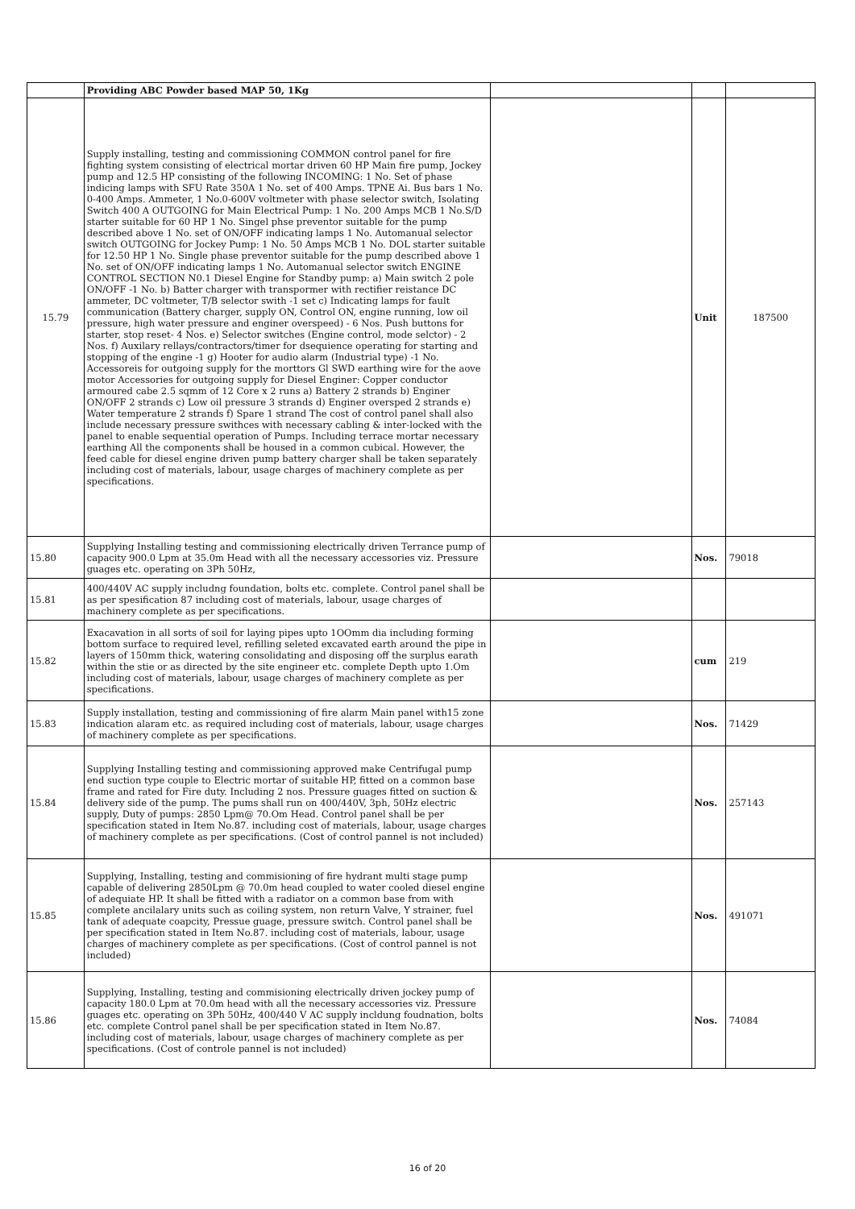| | Providing ABC Powder based MAP 50, 1Kg | | | |
| 15.79 | Supply installing, testing and commissioning COMMON control panel for fire fighting system consisting of electrical mortar driven 60 HP Main fire pump, Jockey pump and 12.5 HP consisting of the following INCOMING: 1 No. Set of phase indicing lamps with SFU Rate 350A 1 No. set of 400 Amps. TPNE Ai. Bus bars 1 No. 0-400 Amps. Ammeter, 1 No.0-600V voltmeter with phase selector switch, Isolating Switch 400 A OUTGOING for Main Electrical Pump: 1 No. 200 Amps MCB 1 No.S/D starter suitable for 60 HP 1 No. Singel phse preventor suitable for the pump described above 1 No. set of ON/OFF indicating lamps 1 No. Automanual selector switch OUTGOING for Jockey Pump: 1 No. 50 Amps MCB 1 No. DOL starter suitable for 12.50 HP 1 No. Single phase preventor suitable for the pump described above 1 No. set of ON/OFF indicating lamps 1 No. Automanual selector switch ENGINE CONTROL SECTION N0.1 Diesel Engine for Standby pump: a) Main switch 2 pole ON/OFF -1 No. b) Batter charger with transpormer with rectifier reistance DC ammeter, DC voltmeter, T/B selector swith -1 set c) Indicating lamps for fault communication (Battery charger, supply ON, Control ON, engine running, low oil pressure, high water pressure and enginer overspeed) - 6 Nos. Push buttons for starter, stop reset- 4 Nos. e) Selector switches (Engine control, mode selctor) - 2 Nos. f) Auxilary rellays/contractors/timer for dsequience operating for starting and stopping of the engine -1 g) Hooter for audio alarm (Industrial type) -1 No. Accessoreis for outgoing supply for the morttors Gl SWD earthing wire for the aove motor Accessories for outgoing supply for Diesel Enginer: Copper conductor armoured cabe 2.5 sqmm of 12 Core x 2 runs a) Battery 2 strands b) Enginer ON/OFF 2 strands c) Low oil pressure 3 strands d) Enginer oversped 2 strands e) Water temperature 2 strands f) Spare 1 strand The cost of control panel shall also include necessary pressure swithces with necessary cabling & inter-locked with the panel to enable sequential operation of Pumps. Including terrace mortar necessary earthing All the components shall be housed in a common cubical. However, the feed cable for diesel engine driven pump battery charger shall be taken separately including cost of materials, labour, usage charges of machinery complete as per specifications. | | Unit | 187500 |
| 15.80 | Supplying Installing testing and commissioning electrically driven Terrance pump of capacity 900.0 Lpm at 35.0m Head with all the necessary accessories viz. Pressure guages etc. operating on 3Ph 50Hz, | | Nos. | 79018 |
| 15.81 | 400/440V AC supply includng foundation, bolts etc. complete. Control panel shall be as per spesification 87 including cost of materials, labour, usage charges of machinery complete as per specifications. | | | |
| 15.82 | Exacavation in all sorts of soil for laying pipes upto 1OOmm dia including forming bottom surface to required level, refilling seleted excavated earth around the pipe in layers of 150mm thick, watering consolidating and disposing off the surplus earath within the stie or as directed by the site engineer etc. complete Depth upto 1.Om including cost of materials, labour, usage charges of machinery complete as per specifications. | | cum | 219 |
| 15.83 | Supply installation, testing and commissioning of fire alarm Main panel with15 zone indication alaram etc. as required including cost of materials, labour, usage charges of machinery complete as per specifications. | | Nos. | 71429 |
| 15.84 | Supplying Installing testing and commissioning approved make Centrifugal pump end suction type couple to Electric mortar of suitable HP, fitted on a common base frame and rated for Fire duty. Including 2 nos. Pressure guages fitted on suction & delivery side of the pump. The pums shall run on 400/440V, 3ph, 50Hz electric supply, Duty of pumps: 2850 Lpm@ 70.Om Head. Control panel shall be per specification stated in Item No.87. including cost of materials, labour, usage charges of machinery complete as per specifications. (Cost of control pannel is not included) | | Nos. | 257143 |
| 15.85 | Supplying, Installing, testing and commisioning of fire hydrant multi stage pump capable of delivering 2850Lpm @ 70.0m head coupled to water cooled diesel engine of adequiate HP. It shall be fitted with a radiator on a common base from with complete ancilalary units such as coiling system, non return Valve, Y strainer, fuel tank of adequate coapcity, Pressue guage, pressure switch. Control panel shall be per specification stated in Item No.87. including cost of materials, labour, usage charges of machinery complete as per specifications. (Cost of control pannel is not included) | | Nos. | 491071 |
| 15.86 | Supplying, Installing, testing and commisioning electrically driven jockey pump of capacity 180.0 Lpm at 70.0m head with all the necessary accessories viz. Pressure guages etc. operating on 3Ph 50Hz, 400/440 V AC supply incldung foudnation, bolts etc. complete Control panel shall be per specification stated in Item No.87. including cost of materials, labour, usage charges of machinery complete as per specifications. (Cost of controle pannel is not included) | | Nos. | 74084 |
16 of 20